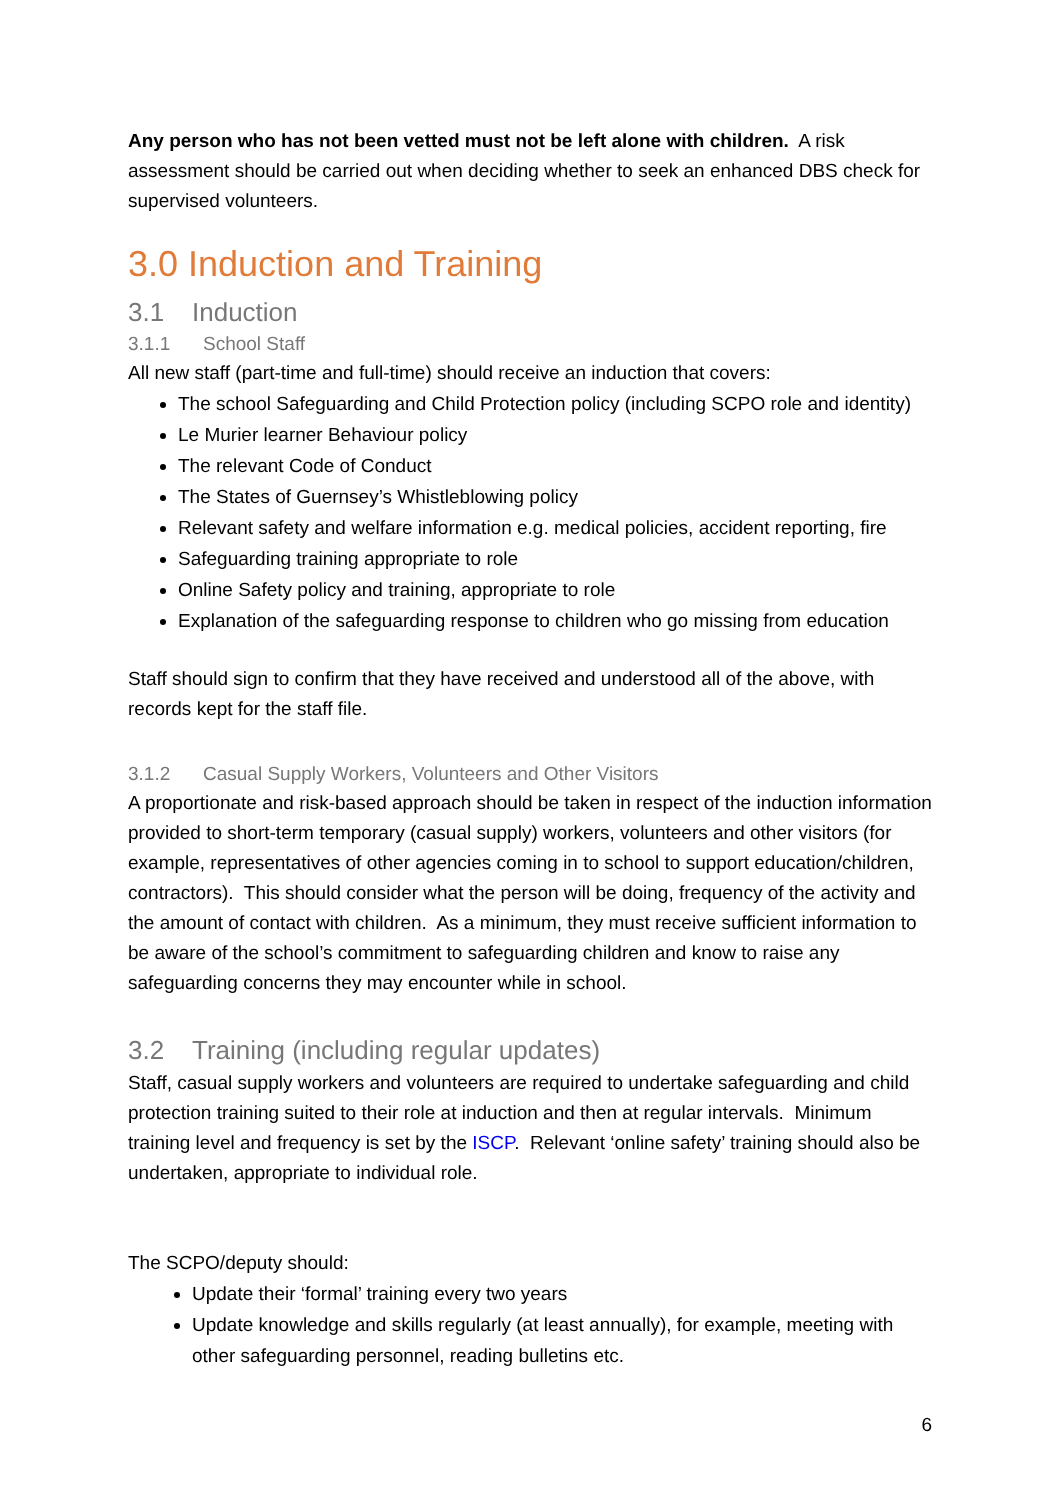Any person who has not been vetted must not be left alone with children. A risk assessment should be carried out when deciding whether to seek an enhanced DBS check for supervised volunteers.
3.0 Induction and Training
3.1 Induction
3.1.1 School Staff
All new staff (part-time and full-time) should receive an induction that covers:
The school Safeguarding and Child Protection policy (including SCPO role and identity)
Le Murier learner Behaviour policy
The relevant Code of Conduct
The States of Guernsey’s Whistleblowing policy
Relevant safety and welfare information e.g. medical policies, accident reporting, fire
Safeguarding training appropriate to role
Online Safety policy and training, appropriate to role
Explanation of the safeguarding response to children who go missing from education
Staff should sign to confirm that they have received and understood all of the above, with records kept for the staff file.
3.1.2 Casual Supply Workers, Volunteers and Other Visitors
A proportionate and risk-based approach should be taken in respect of the induction information provided to short-term temporary (casual supply) workers, volunteers and other visitors (for example, representatives of other agencies coming in to school to support education/children, contractors). This should consider what the person will be doing, frequency of the activity and the amount of contact with children. As a minimum, they must receive sufficient information to be aware of the school’s commitment to safeguarding children and know to raise any safeguarding concerns they may encounter while in school.
3.2 Training (including regular updates)
Staff, casual supply workers and volunteers are required to undertake safeguarding and child protection training suited to their role at induction and then at regular intervals. Minimum training level and frequency is set by the ISCP. Relevant ‘online safety’ training should also be undertaken, appropriate to individual role.
The SCPO/deputy should:
Update their ‘formal’ training every two years
Update knowledge and skills regularly (at least annually), for example, meeting with other safeguarding personnel, reading bulletins etc.
6